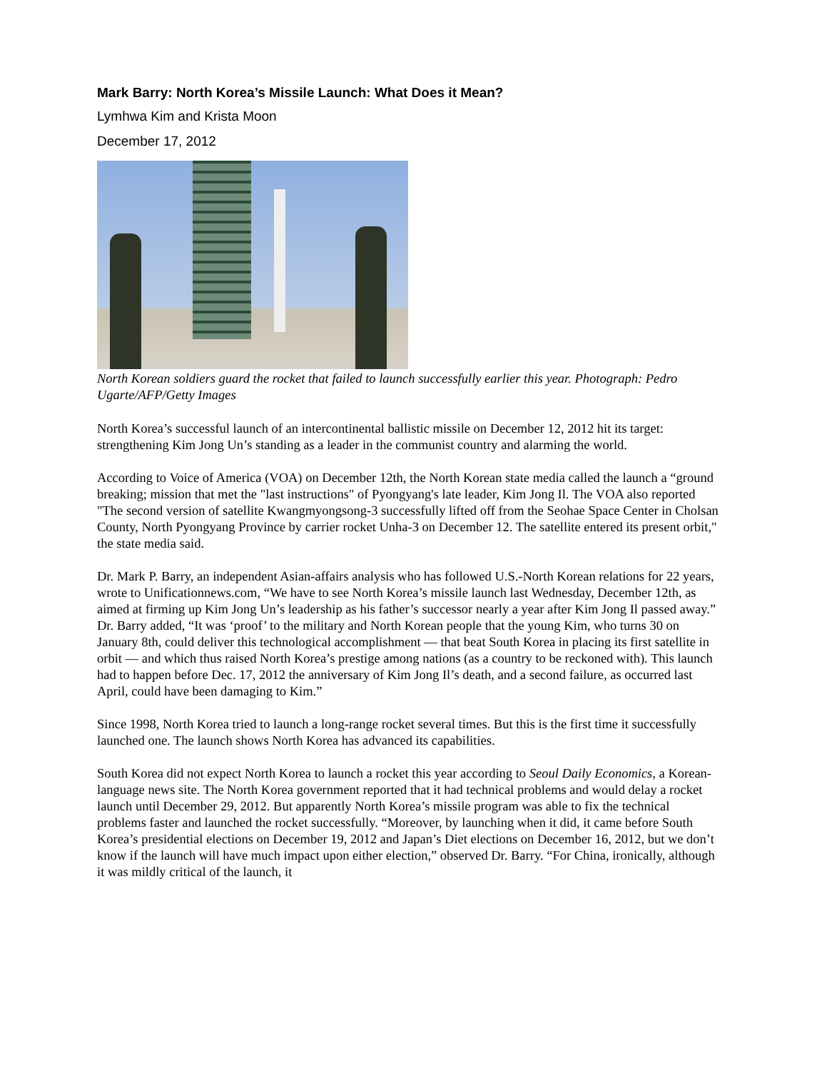Mark Barry: North Korea’s Missile Launch: What Does it Mean?
Lymhwa Kim and Krista Moon
December 17, 2012
North Korean soldiers guard the rocket that failed to launch successfully earlier this year. Photograph: Pedro Ugarte/AFP/Getty Images
North Korea’s successful launch of an intercontinental ballistic missile on December 12, 2012 hit its target: strengthening Kim Jong Un’s standing as a leader in the communist country and alarming the world.
According to Voice of America (VOA) on December 12th, the North Korean state media called the launch a “ground breaking; mission that met the "last instructions" of Pyongyang's late leader, Kim Jong Il. The VOA also reported "The second version of satellite Kwangmyongsong-3 successfully lifted off from the Seohae Space Center in Cholsan County, North Pyongyang Province by carrier rocket Unha-3 on December 12. The satellite entered its present orbit," the state media said.
Dr. Mark P. Barry, an independent Asian-affairs analysis who has followed U.S.-North Korean relations for 22 years, wrote to Unificationnews.com, “We have to see North Korea’s missile launch last Wednesday, December 12th, as aimed at firming up Kim Jong Un’s leadership as his father’s successor nearly a year after Kim Jong Il passed away.” Dr. Barry added, “It was ‘proof’ to the military and North Korean people that the young Kim, who turns 30 on January 8th, could deliver this technological accomplishment — that beat South Korea in placing its first satellite in orbit — and which thus raised North Korea’s prestige among nations (as a country to be reckoned with). This launch had to happen before Dec. 17, 2012 the anniversary of Kim Jong Il’s death, and a second failure, as occurred last April, could have been damaging to Kim.”
Since 1998, North Korea tried to launch a long-range rocket several times. But this is the first time it successfully launched one. The launch shows North Korea has advanced its capabilities.
South Korea did not expect North Korea to launch a rocket this year according to Seoul Daily Economics, a Korean-language news site. The North Korea government reported that it had technical problems and would delay a rocket launch until December 29, 2012. But apparently North Korea’s missile program was able to fix the technical problems faster and launched the rocket successfully. “Moreover, by launching when it did, it came before South Korea’s presidential elections on December 19, 2012 and Japan’s Diet elections on December 16, 2012, but we don’t know if the launch will have much impact upon either election,” observed Dr. Barry. “For China, ironically, although it was mildly critical of the launch, it